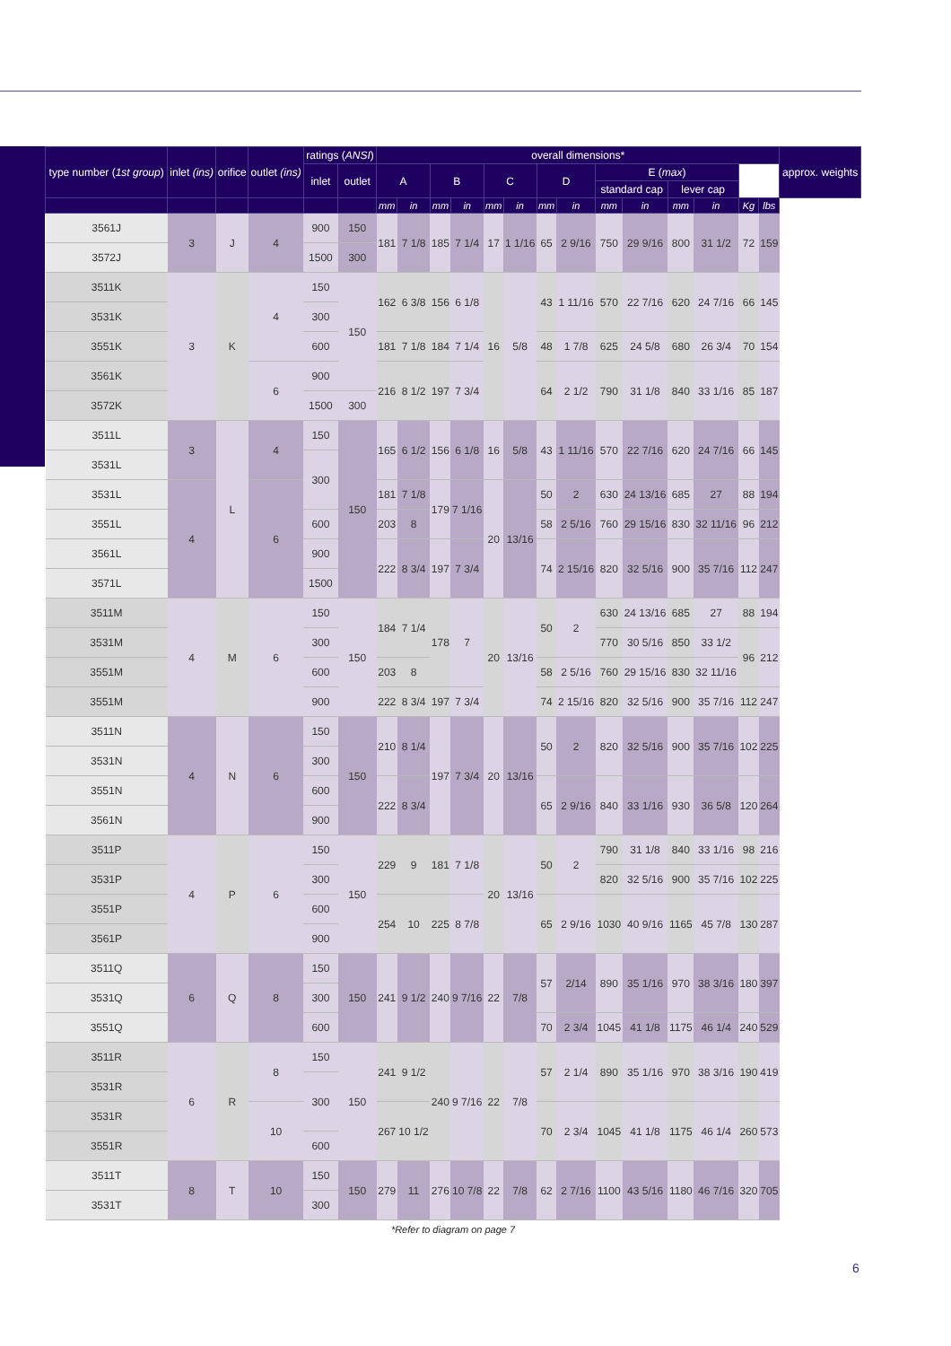| type number ( 1st group ) | inlet (ins) | orifice | outlet (ins) | ratings ( ANSI ) | | overall dimensions* | | | | | | | | | | | | | | approx. weights |
| --- | --- | --- | --- | --- | --- | --- | --- | --- | --- | --- | --- | --- | --- | --- | --- | --- | --- | --- | --- | --- |
| | | | | inlet | outlet | A | | B | | C | | D | | E ( max ) | | | | | | |
| | | | | | | | | | | | | | | standard cap | | lever cap | | | | |
| | | | | | | mm | in | mm | in | mm | in | mm | in | mm | in | mm | in | Kg | lbs | |
| 3561J | 3 | J | 4 | 900 | 150 | 181 | 7 1/8 | 185 | 7 1/4 | 17 | 1 1/16 | 65 | 2 9/16 | 750 | 29 9/16 | 800 | 31 1/2 | 72 | 159 | |
| 3572J | | | | 1500 | 300 | | | | | | | | | | | | | | | |
| 3511K | 3 | K | 4 | 150 | 150 | 162 | 6 3/8 | 156 | 6 1/8 | 16 | 5/8 | 43 | 1 11/16 | 570 | 22 7/16 | 620 | 24 7/16 | 66 | 145 | |
| 3531K | | | | 300 | | | | | | | | | | | | | | | | |
| 3551K | | | | 600 | | 181 | 7 1/8 | 184 | 7 1/4 | | | 48 | 1 7/8 | 625 | 24 5/8 | 680 | 26 3/4 | 70 | 154 | |
| 3561K | | | 6 | 900 | | 216 | 8 1/2 | 197 | 7 3/4 | | | 64 | 2 1/2 | 790 | 31 1/8 | 840 | 33 1/16 | 85 | 187 | |
| 3572K | | | | 1500 | 300 | | | | | | | | | | | | | | | |
| 3511L | 3 | L | 4 | 150 | 150 | 165 | 6 1/2 | 156 | 6 1/8 | 16 | 5/8 | 43 | 1 11/16 | 570 | 22 7/16 | 620 | 24 7/16 | 66 | 145 | |
| 3531L | | | | 300 | | | | | | | | | | | | | | | | |
| 3531L | 4 | | 6 | | | 181 | 7 1/8 | 179 | 7 1/16 | 20 | 13/16 | 50 | 2 | 630 | 24 13/16 | 685 | 27 | 88 | 194 | |
| 3551L | | | | 600 | | 203 | 8 | | | | | 58 | 2 5/16 | 760 | 29 15/16 | 830 | 32 11/16 | 96 | 212 | |
| 3561L | | | | 900 | | 222 | 8 3/4 | 197 | 7 3/4 | | | 74 | 2 15/16 | 820 | 32 5/16 | 900 | 35 7/16 | 112 | 247 | |
| 3571L | | | | 1500 | | | | | | | | | | | | | | | | |
| 3511M | 4 | M | 6 | 150 | 150 | 184 | 7 1/4 | 178 | 7 | 20 | 13/16 | 50 | 2 | 630 | 24 13/16 | 685 | 27 | 88 | 194 | |
| 3531M | | | | 300 | | | | | | | | | | 770 | 30 5/16 | 850 | 33 1/2 | 96 | 212 | |
| 3551M | | | | 600 | | 203 | 8 | | | | | 58 | 2 5/16 | 760 | 29 15/16 | 830 | 32 11/16 | | | |
| 3551M | | | | 900 | | 222 | 8 3/4 | 197 | 7 3/4 | | | 74 | 2 15/16 | 820 | 32 5/16 | 900 | 35 7/16 | 112 | 247 | |
| 3511N | 4 | N | 6 | 150 | 150 | 210 | 8 1/4 | 197 | 7 3/4 | 20 | 13/16 | 50 | 2 | 820 | 32 5/16 | 900 | 35 7/16 | 102 | 225 | |
| 3531N | | | | 300 | | | | | | | | | | | | | | | | |
| 3551N | | | | 600 | | 222 | 8 3/4 | | | | | 65 | 2 9/16 | 840 | 33 1/16 | 930 | 36 5/8 | 120 | 264 | |
| 3561N | | | | 900 | | | | | | | | | | | | | | | | |
| 3511P | 4 | P | 6 | 150 | 150 | 229 | 9 | 181 | 7 1/8 | 20 | 13/16 | 50 | 2 | 790 | 31 1/8 | 840 | 33 1/16 | 98 | 216 | |
| 3531P | | | | 300 | | | | | | | | | | 820 | 32 5/16 | 900 | 35 7/16 | 102 | 225 | |
| 3551P | | | | 600 | | 254 | 10 | 225 | 8 7/8 | | | 65 | 2 9/16 | 1030 | 40 9/16 | 1165 | 45 7/8 | 130 | 287 | |
| 3561P | | | | 900 | | | | | | | | | | | | | | | | |
| 3511Q | 6 | Q | 8 | 150 | 150 | 241 | 9 1/2 | 240 | 9 7/16 | 22 | 7/8 | 57 | 2/14 | 890 | 35 1/16 | 970 | 38 3/16 | 180 | 397 | |
| 3531Q | | | | 300 | | | | | | | | | | | | | | | | |
| 3551Q | | | | 600 | | | | | | | | 70 | 2 3/4 | 1045 | 41 1/8 | 1175 | 46 1/4 | 240 | 529 | |
| 3511R | 6 | R | 8 | 150 | 150 | 241 | 9 1/2 | 240 | 9 7/16 | 22 | 7/8 | 57 | 2 1/4 | 890 | 35 1/16 | 970 | 38 3/16 | 190 | 419 | |
| 3531R | | | | 300 | | | | | | | | | | | | | | | | |
| 3531R | | | 10 | | | 267 | 10 1/2 | | | | | 70 | 2 3/4 | 1045 | 41 1/8 | 1175 | 46 1/4 | 260 | 573 | |
| 3551R | | | | 600 | | | | | | | | | | | | | | | | |
| 3511T | 8 | T | 10 | 150 | 150 | 279 | 11 | 276 | 10 7/8 | 22 | 7/8 | 62 | 2 7/16 | 1100 | 43 5/16 | 1180 | 46 7/16 | 320 | 705 | |
| 3531T | | | | 300 | | | | | | | | | | | | | | | | |
*Refer to diagram on page 7
6